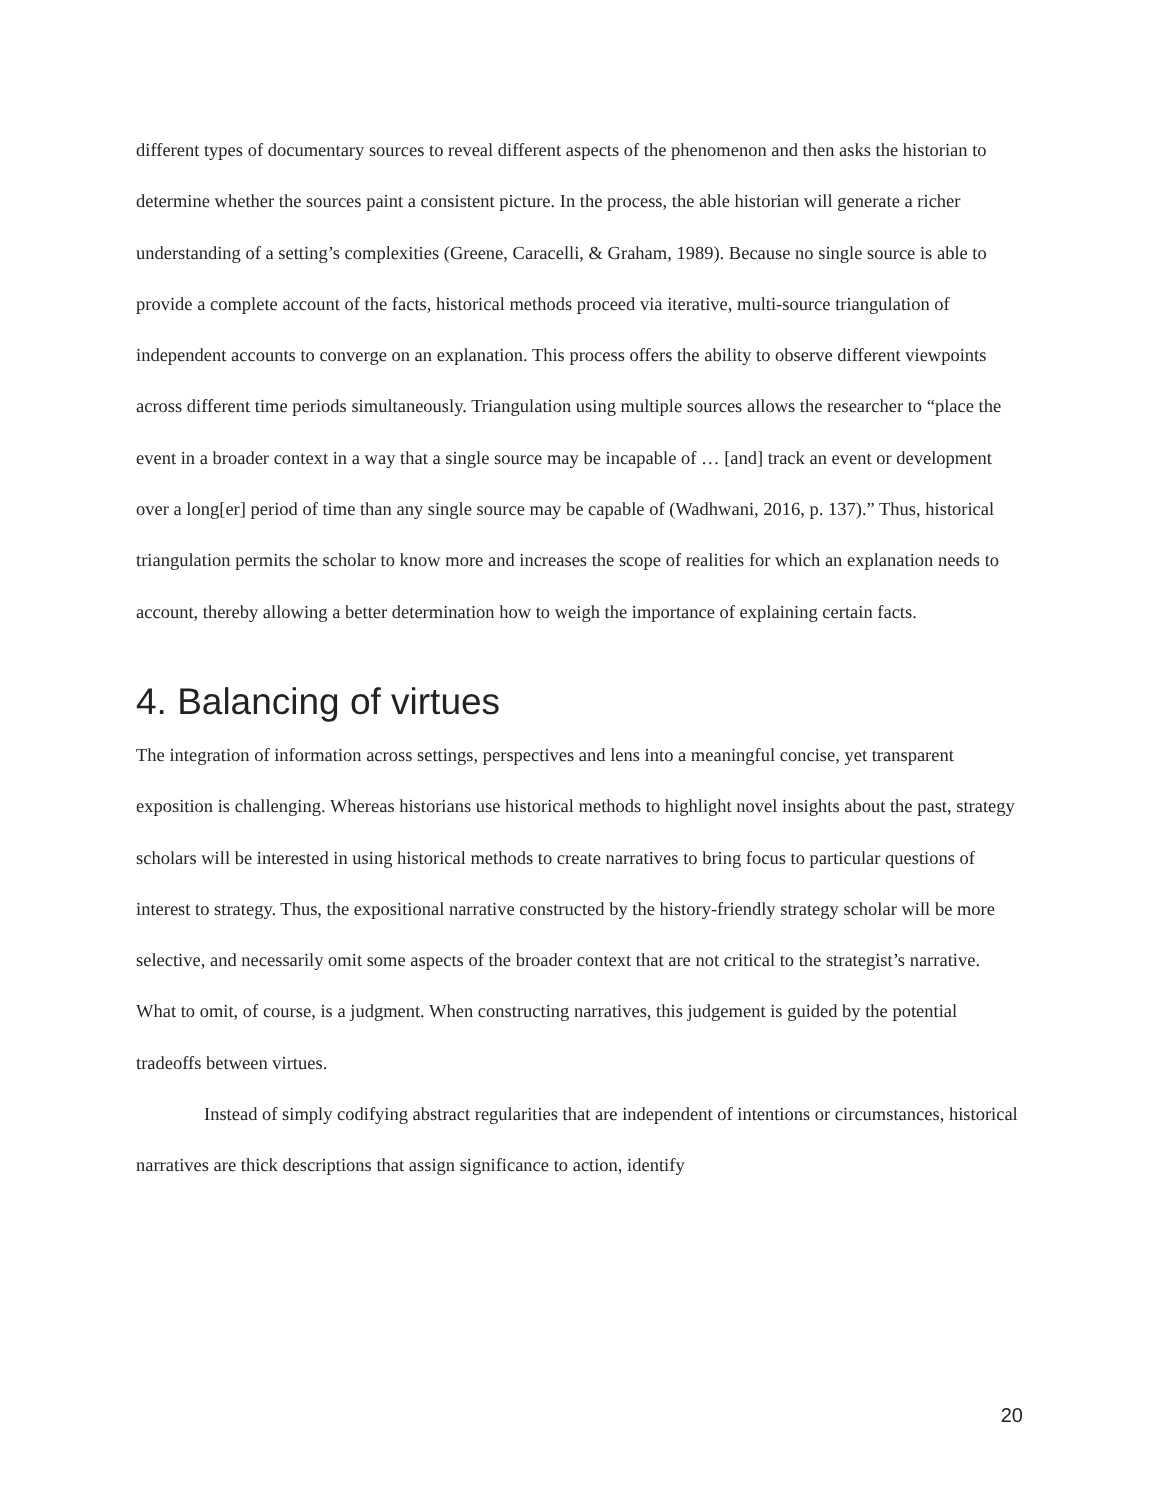different types of documentary sources to reveal different aspects of the phenomenon and then asks the historian to determine whether the sources paint a consistent picture. In the process, the able historian will generate a richer understanding of a setting’s complexities (Greene, Caracelli, & Graham, 1989). Because no single source is able to provide a complete account of the facts, historical methods proceed via iterative, multi-source triangulation of independent accounts to converge on an explanation. This process offers the ability to observe different viewpoints across different time periods simultaneously. Triangulation using multiple sources allows the researcher to “place the event in a broader context in a way that a single source may be incapable of … [and] track an event or development over a long[er] period of time than any single source may be capable of (Wadhwani, 2016, p. 137).” Thus, historical triangulation permits the scholar to know more and increases the scope of realities for which an explanation needs to account, thereby allowing a better determination how to weigh the importance of explaining certain facts.
4. Balancing of virtues
The integration of information across settings, perspectives and lens into a meaningful concise, yet transparent exposition is challenging. Whereas historians use historical methods to highlight novel insights about the past, strategy scholars will be interested in using historical methods to create narratives to bring focus to particular questions of interest to strategy. Thus, the expositional narrative constructed by the history-friendly strategy scholar will be more selective, and necessarily omit some aspects of the broader context that are not critical to the strategist’s narrative. What to omit, of course, is a judgment. When constructing narratives, this judgement is guided by the potential tradeoffs between virtues.
Instead of simply codifying abstract regularities that are independent of intentions or circumstances, historical narratives are thick descriptions that assign significance to action, identify
20